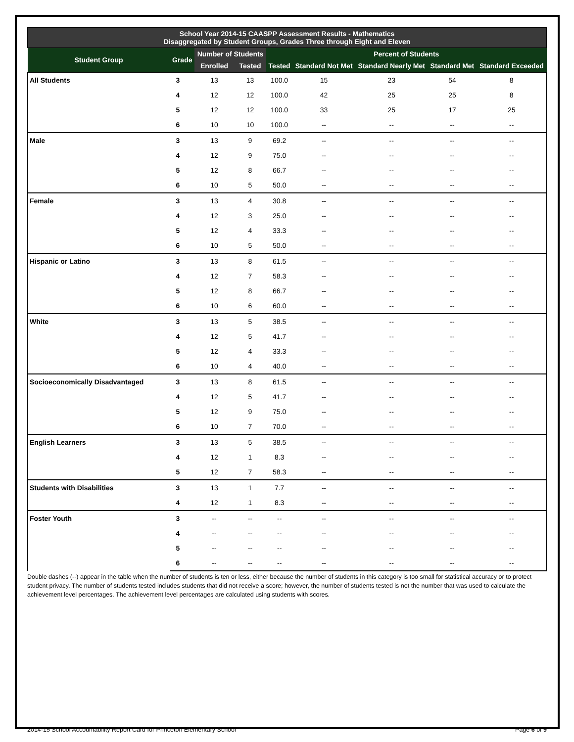| School Year 2014-15 CAASPP Assessment Results - Mathematics Disaggregated by Student Groups, Grades Three through Eight and Eleven | | | | | | | | |
| --- | --- | --- | --- | --- | --- | --- | --- | --- |
| Student Group | Grade | Number of Students | | Percent of Students | | | | |
| | | Enrolled | Tested | Tested | Standard Not Met | Standard Nearly Met | Standard Met | Standard Exceeded |
| All Students | 3 | 13 | 13 | 100.0 | 15 | 23 | 54 | 8 |
| | 4 | 12 | 12 | 100.0 | 42 | 25 | 25 | 8 |
| | 5 | 12 | 12 | 100.0 | 33 | 25 | 17 | 25 |
| | 6 | 10 | 10 | 100.0 | -- | -- | -- | -- |
| Male | 3 | 13 | 9 | 69.2 | -- | -- | -- | -- |
| | 4 | 12 | 9 | 75.0 | -- | -- | -- | -- |
| | 5 | 12 | 8 | 66.7 | -- | -- | -- | -- |
| | 6 | 10 | 5 | 50.0 | -- | -- | -- | -- |
| Female | 3 | 13 | 4 | 30.8 | -- | -- | -- | -- |
| | 4 | 12 | 3 | 25.0 | -- | -- | -- | -- |
| | 5 | 12 | 4 | 33.3 | -- | -- | -- | -- |
| | 6 | 10 | 5 | 50.0 | -- | -- | -- | -- |
| Hispanic or Latino | 3 | 13 | 8 | 61.5 | -- | -- | -- | -- |
| | 4 | 12 | 7 | 58.3 | -- | -- | -- | -- |
| | 5 | 12 | 8 | 66.7 | -- | -- | -- | -- |
| | 6 | 10 | 6 | 60.0 | -- | -- | -- | -- |
| White | 3 | 13 | 5 | 38.5 | -- | -- | -- | -- |
| | 4 | 12 | 5 | 41.7 | -- | -- | -- | -- |
| | 5 | 12 | 4 | 33.3 | -- | -- | -- | -- |
| | 6 | 10 | 4 | 40.0 | -- | -- | -- | -- |
| Socioeconomically Disadvantaged | 3 | 13 | 8 | 61.5 | -- | -- | -- | -- |
| | 4 | 12 | 5 | 41.7 | -- | -- | -- | -- |
| | 5 | 12 | 9 | 75.0 | -- | -- | -- | -- |
| | 6 | 10 | 7 | 70.0 | -- | -- | -- | -- |
| English Learners | 3 | 13 | 5 | 38.5 | -- | -- | -- | -- |
| | 4 | 12 | 1 | 8.3 | -- | -- | -- | -- |
| | 5 | 12 | 7 | 58.3 | -- | -- | -- | -- |
| Students with Disabilities | 3 | 13 | 1 | 7.7 | -- | -- | -- | -- |
| | 4 | 12 | 1 | 8.3 | -- | -- | -- | -- |
| Foster Youth | 3 | -- | -- | -- | -- | -- | -- | -- |
| | 4 | -- | -- | -- | -- | -- | -- | -- |
| | 5 | -- | -- | -- | -- | -- | -- | -- |
| | 6 | -- | -- | -- | -- | -- | -- | -- |
Double dashes (--) appear in the table when the number of students is ten or less, either because the number of students in this category is too small for statistical accuracy or to protect student privacy. The number of students tested includes students that did not receive a score; however, the number of students tested is not the number that was used to calculate the achievement level percentages. The achievement level percentages are calculated using students with scores.
2014-15 School Accountability Report Card for Princeton Elementary School Page 6 of 9